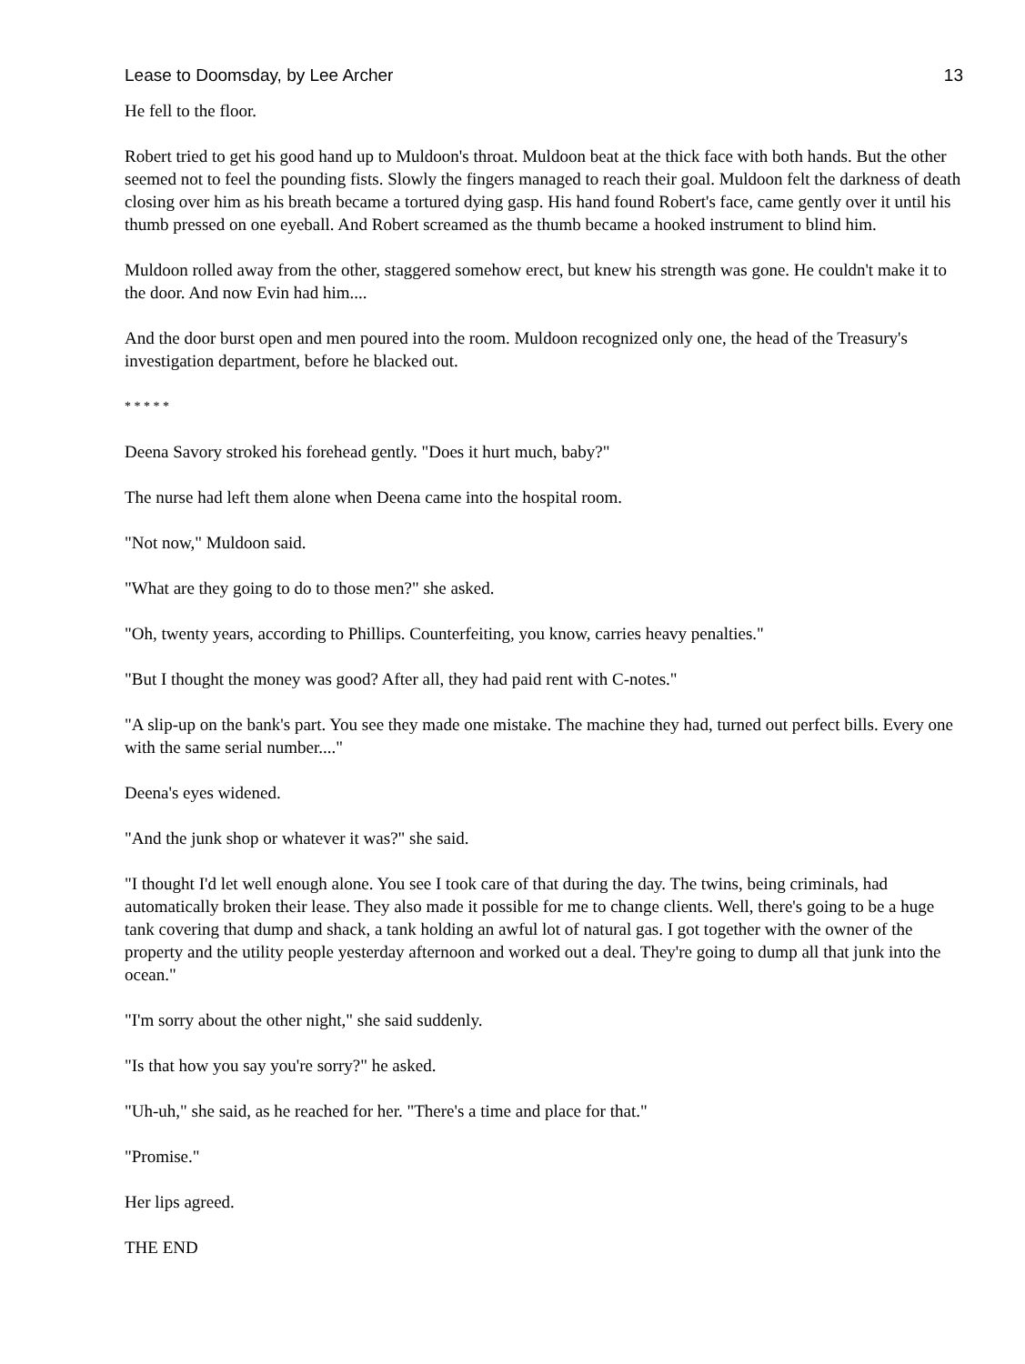Lease to Doomsday, by Lee Archer 13
He fell to the floor.
Robert tried to get his good hand up to Muldoon's throat. Muldoon beat at the thick face with both hands. But the other seemed not to feel the pounding fists. Slowly the fingers managed to reach their goal. Muldoon felt the darkness of death closing over him as his breath became a tortured dying gasp. His hand found Robert's face, came gently over it until his thumb pressed on one eyeball. And Robert screamed as the thumb became a hooked instrument to blind him.
Muldoon rolled away from the other, staggered somehow erect, but knew his strength was gone. He couldn't make it to the door. And now Evin had him....
And the door burst open and men poured into the room. Muldoon recognized only one, the head of the Treasury's investigation department, before he blacked out.
* * * * *
Deena Savory stroked his forehead gently. "Does it hurt much, baby?"
The nurse had left them alone when Deena came into the hospital room.
"Not now," Muldoon said.
"What are they going to do to those men?" she asked.
"Oh, twenty years, according to Phillips. Counterfeiting, you know, carries heavy penalties."
"But I thought the money was good? After all, they had paid rent with C-notes."
"A slip-up on the bank's part. You see they made one mistake. The machine they had, turned out perfect bills. Every one with the same serial number...."
Deena's eyes widened.
"And the junk shop or whatever it was?" she said.
"I thought I'd let well enough alone. You see I took care of that during the day. The twins, being criminals, had automatically broken their lease. They also made it possible for me to change clients. Well, there's going to be a huge tank covering that dump and shack, a tank holding an awful lot of natural gas. I got together with the owner of the property and the utility people yesterday afternoon and worked out a deal. They're going to dump all that junk into the ocean."
"I'm sorry about the other night," she said suddenly.
"Is that how you say you're sorry?" he asked.
"Uh-uh," she said, as he reached for her. "There's a time and place for that."
"Promise."
Her lips agreed.
THE END